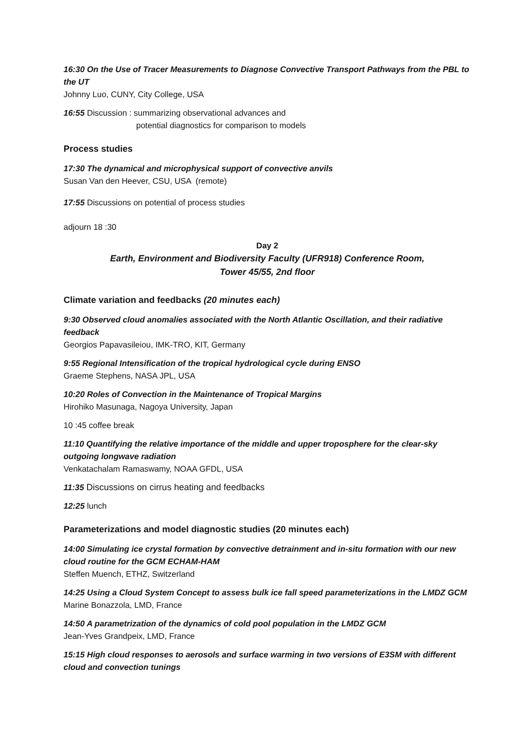16:30 On the Use of Tracer Measurements to Diagnose Convective Transport Pathways from the PBL to the UT
Johnny Luo, CUNY, City College, USA
16:55 Discussion : summarizing observational advances and
potential diagnostics for comparison to models
Process studies
17:30 The dynamical and microphysical support of convective anvils
Susan Van den Heever, CSU, USA (remote)
17:55 Discussions on potential of process studies
adjourn 18 :30
Day 2
Earth, Environment and Biodiversity Faculty (UFR918) Conference Room,
Tower 45/55, 2nd floor
Climate variation and feedbacks (20 minutes each)
9:30 Observed cloud anomalies associated with the North Atlantic Oscillation, and their radiative feedback
Georgios Papavasileiou, IMK-TRO, KIT, Germany
9:55 Regional Intensification of the tropical hydrological cycle during ENSO
Graeme Stephens, NASA JPL, USA
10:20 Roles of Convection in the Maintenance of Tropical Margins
Hirohiko Masunaga, Nagoya University, Japan
10 :45 coffee break
11:10 Quantifying the relative importance of the middle and upper troposphere for the clear-sky outgoing longwave radiation
Venkatachalam Ramaswamy, NOAA GFDL, USA
11:35 Discussions on cirrus heating and feedbacks
12:25 lunch
Parameterizations and model diagnostic studies (20 minutes each)
14:00 Simulating ice crystal formation by convective detrainment and in-situ formation with our new cloud routine for the GCM ECHAM-HAM
Steffen Muench, ETHZ, Switzerland
14:25 Using a Cloud System Concept to assess bulk ice fall speed parameterizations in the LMDZ GCM
Marine Bonazzola, LMD, France
14:50 A parametrization of the dynamics of cold pool population in the LMDZ GCM
Jean-Yves Grandpeix, LMD, France
15:15 High cloud responses to aerosols and surface warming in two versions of E3SM with different cloud and convection tunings